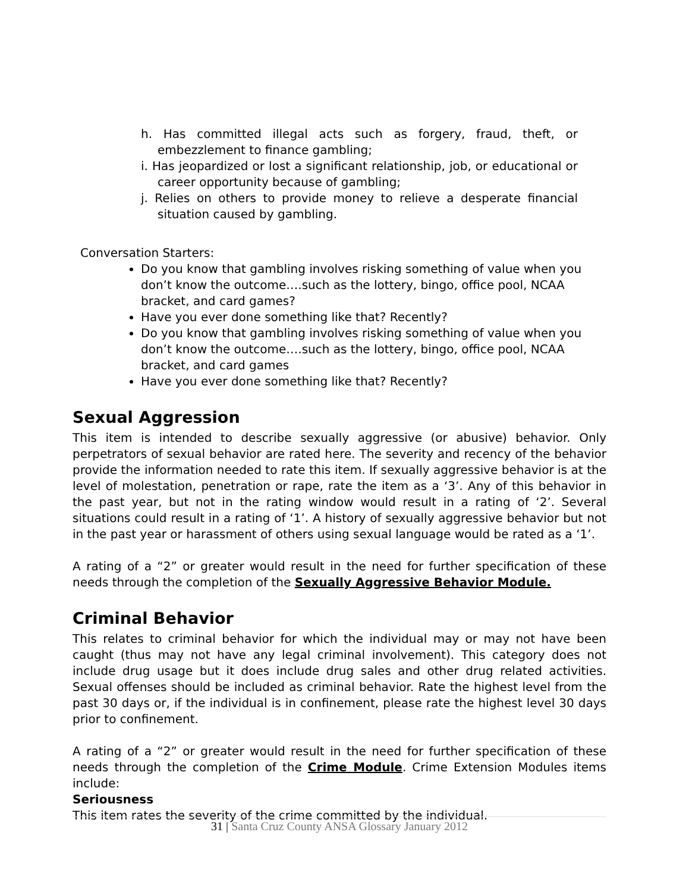h. Has committed illegal acts such as forgery, fraud, theft, or embezzlement to finance gambling;
i. Has jeopardized or lost a significant relationship, job, or educational or career opportunity because of gambling;
j. Relies on others to provide money to relieve a desperate financial situation caused by gambling.
Conversation Starters:
Do you know that gambling involves risking something of value when you don’t know the outcome….such as the lottery, bingo, office pool, NCAA bracket, and card games?
Have you ever done something like that? Recently?
Do you know that gambling involves risking something of value when you don’t know the outcome….such as the lottery, bingo, office pool, NCAA bracket, and card games
Have you ever done something like that? Recently?
Sexual Aggression
This item is intended to describe sexually aggressive (or abusive) behavior. Only perpetrators of sexual behavior are rated here. The severity and recency of the behavior provide the information needed to rate this item. If sexually aggressive behavior is at the level of molestation, penetration or rape, rate the item as a ‘3’. Any of this behavior in the past year, but not in the rating window would result in a rating of ‘2’. Several situations could result in a rating of ‘1’. A history of sexually aggressive behavior but not in the past year or harassment of others using sexual language would be rated as a ‘1’.
A rating of a “2” or greater would result in the need for further specification of these needs through the completion of the Sexually Aggressive Behavior Module.
Criminal Behavior
This relates to criminal behavior for which the individual may or may not have been caught (thus may not have any legal criminal involvement). This category does not include drug usage but it does include drug sales and other drug related activities. Sexual offenses should be included as criminal behavior. Rate the highest level from the past 30 days or, if the individual is in confinement, please rate the highest level 30 days prior to confinement.
A rating of a “2” or greater would result in the need for further specification of these needs through the completion of the Crime Module. Crime Extension Modules items include:
Seriousness
This item rates the severity of the crime committed by the individual.
31 | Santa Cruz County ANSA Glossary January 2012